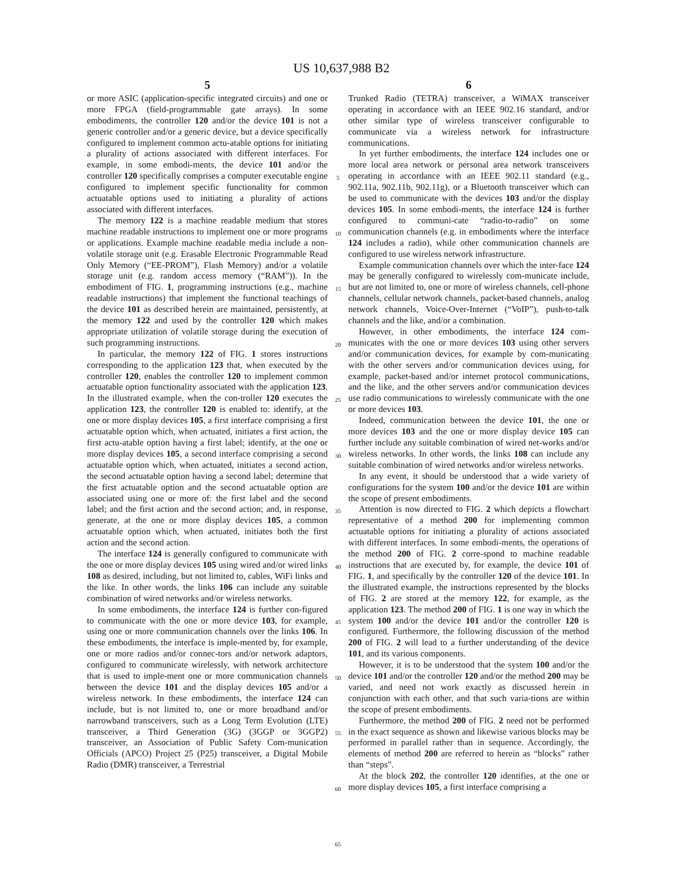US 10,637,988 B2
5
or more ASIC (application-specific integrated circuits) and one or more FPGA (field-programmable gate arrays). In some embodiments, the controller 120 and/or the device 101 is not a generic controller and/or a generic device, but a device specifically configured to implement common actu-atable options for initiating a plurality of actions associated with different interfaces. For example, in some embodi-ments, the device 101 and/or the controller 120 specifically comprises a computer executable engine configured to implement specific functionality for common actuatable options used to initiating a plurality of actions associated with different interfaces.
The memory 122 is a machine readable medium that stores machine readable instructions to implement one or more programs or applications. Example machine readable media include a non-volatile storage unit (e.g. Erasable Electronic Programmable Read Only Memory (“EE-PROM”), Flash Memory) and/or a volatile storage unit (e.g. random access memory (“RAM”)). In the embodiment of FIG. 1, programming instructions (e.g., machine readable instructions) that implement the functional teachings of the device 101 as described herein are maintained, persistently, at the memory 122 and used by the controller 120 which makes appropriate utilization of volatile storage during the execution of such programming instructions.
In particular, the memory 122 of FIG. 1 stores instructions corresponding to the application 123 that, when executed by the controller 120, enables the controller 120 to implement common actuatable option functionality associated with the application 123. In the illustrated example, when the con-troller 120 executes the application 123, the controller 120 is enabled to: identify, at the one or more display devices 105, a first interface comprising a first actuatable option which, when actuated, initiates a first action, the first actu-atable option having a first label; identify, at the one or more display devices 105, a second interface comprising a second actuatable option which, when actuated, initiates a second action, the second actuatable option having a second label; determine that the first actuatable option and the second actuatable option are associated using one or more of: the first label and the second label; and the first action and the second action; and, in response, generate, at the one or more display devices 105, a common actuatable option which, when actuated, initiates both the first action and the second action.
The interface 124 is generally configured to communicate with the one or more display devices 105 using wired and/or wired links 108 as desired, including, but not limited to, cables, WiFi links and the like. In other words, the links 106 can include any suitable combination of wired networks and/or wireless networks.
In some embodiments, the interface 124 is further con-figured to communicate with the one or more device 103, for example, using one or more communication channels over the links 106. In these embodiments, the interface is imple-mented by, for example, one or more radios and/or connec-tors and/or network adaptors, configured to communicate wirelessly, with network architecture that is used to imple-ment one or more communication channels between the device 101 and the display devices 105 and/or a wireless network. In these embodiments, the interface 124 can include, but is not limited to, one or more broadband and/or narrowband transceivers, such as a Long Term Evolution (LTE) transceiver, a Third Generation (3G) (3GGP or 3GGP2) transceiver, an Association of Public Safety Com-munication Officials (APCO) Project 25 (P25) transceiver, a Digital Mobile Radio (DMR) transceiver, a Terrestrial
5
10
15
20
25
30
35
40
45
50
55
60
65
6
Trunked Radio (TETRA) transceiver, a WiMAX transceiver operating in accordance with an IEEE 902.16 standard, and/or other similar type of wireless transceiver configurable to communicate via a wireless network for infrastructure communications.
In yet further embodiments, the interface 124 includes one or more local area network or personal area network transceivers operating in accordance with an IEEE 902.11 standard (e.g., 902.11a, 902.11b, 902.11g), or a Bluetooth transceiver which can be used to communicate with the devices 103 and/or the display devices 105. In some embodi-ments, the interface 124 is further configured to communi-cate “radio-to-radio” on some communication channels (e.g. in embodiments where the interface 124 includes a radio), while other communication channels are configured to use wireless network infrastructure.
Example communication channels over which the inter-face 124 may be generally configured to wirelessly com-municate include, but are not limited to, one or more of wireless channels, cell-phone channels, cellular network channels, packet-based channels, analog network channels, Voice-Over-Internet (“VoIP”), push-to-talk channels and the like, and/or a combination.
However, in other embodiments, the interface 124 com-municates with the one or more devices 103 using other servers and/or communication devices, for example by com-municating with the other servers and/or communication devices using, for example, packet-based and/or internet protocol communications, and the like, and the other servers and/or communication devices use radio communications to wirelessly communicate with the one or more devices 103.
Indeed, communication between the device 101, the one or more devices 103 and the one or more display device 105 can further include any suitable combination of wired net-works and/or wireless networks. In other words, the links 108 can include any suitable combination of wired networks and/or wireless networks.
In any event, it should be understood that a wide variety of configurations for the system 100 and/or the device 101 are within the scope of present embodiments.
Attention is now directed to FIG. 2 which depicts a flowchart representative of a method 200 for implementing common actuatable options for initiating a plurality of actions associated with different interfaces. In some embodi-ments, the operations of the method 200 of FIG. 2 corre-spond to machine readable instructions that are executed by, for example, the device 101 of FIG. 1, and specifically by the controller 120 of the device 101. In the illustrated example, the instructions represented by the blocks of FIG. 2 are stored at the memory 122, for example, as the application 123. The method 200 of FIG. 1 is one way in which the system 100 and/or the device 101 and/or the controller 120 is configured. Furthermore, the following discussion of the method 200 of FIG. 2 will lead to a further understanding of the device 101, and its various components.
However, it is to be understood that the system 100 and/or the device 101 and/or the controller 120 and/or the method 200 may be varied, and need not work exactly as discussed herein in conjunction with each other, and that such varia-tions are within the scope of present embodiments.
Furthermore, the method 200 of FIG. 2 need not be performed in the exact sequence as shown and likewise various blocks may be performed in parallel rather than in sequence. Accordingly, the elements of method 200 are referred to herein as “blocks” rather than “steps”.
At the block 202, the controller 120 identifies, at the one or more display devices 105, a first interface comprising a